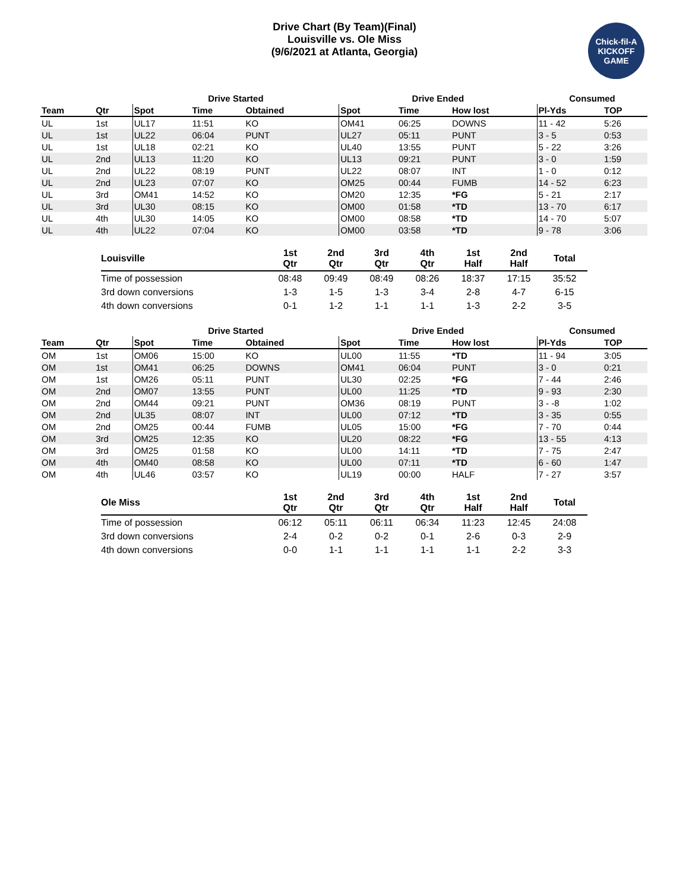Drive Chart (By Team)(Final)
Louisville vs. Ole Miss
(9/6/2021 at Atlanta, Georgia)
Chick-fil-A
KICKOFF
GAME
| | | Drive Started | | | | Drive Ended | | | Consumed | |
| --- | --- | --- | --- | --- | --- | --- | --- | --- | --- | --- |
| Team | Qtr | Spot | Time | Obtained | | Spot | Time | How lost | Pl-Yds | TOP |
| UL | 1st | UL17 | 11:51 | KO | | OM41 | 06:25 | DOWNS | 11 - 42 | 5:26 |
| UL | 1st | UL22 | 06:04 | PUNT | | UL27 | 05:11 | PUNT | 3 - 5 | 0:53 |
| UL | 1st | UL18 | 02:21 | KO | | UL40 | 13:55 | PUNT | 5 - 22 | 3:26 |
| UL | 2nd | UL13 | 11:20 | KO | | UL13 | 09:21 | PUNT | 3 - 0 | 1:59 |
| UL | 2nd | UL22 | 08:19 | PUNT | | UL22 | 08:07 | INT | 1 - 0 | 0:12 |
| UL | 2nd | UL23 | 07:07 | KO | | OM25 | 00:44 | FUMB | 14 - 52 | 6:23 |
| UL | 3rd | OM41 | 14:52 | KO | | OM20 | 12:35 | *FG | 5 - 21 | 2:17 |
| UL | 3rd | UL30 | 08:15 | KO | | OM00 | 01:58 | *TD | 13 - 70 | 6:17 |
| UL | 4th | UL30 | 14:05 | KO | | OM00 | 08:58 | *TD | 14 - 70 | 5:07 |
| UL | 4th | UL22 | 07:04 | KO | | OM00 | 03:58 | *TD | 9 - 78 | 3:06 |
| Louisville | 1st Qtr | 2nd Qtr | 3rd Qtr | 4th Qtr | 1st Half | 2nd Half | Total |
| --- | --- | --- | --- | --- | --- | --- | --- |
| Time of possession | 08:48 | 09:49 | 08:49 | 08:26 | 18:37 | 17:15 | 35:52 |
| 3rd down conversions | 1-3 | 1-5 | 1-3 | 3-4 | 2-8 | 4-7 | 6-15 |
| 4th down conversions | 0-1 | 1-2 | 1-1 | 1-1 | 1-3 | 2-2 | 3-5 |
| | | Drive Started | | | | Drive Ended | | | Consumed | |
| --- | --- | --- | --- | --- | --- | --- | --- | --- | --- | --- |
| Team | Qtr | Spot | Time | Obtained | | Spot | Time | How lost | Pl-Yds | TOP |
| OM | 1st | OM06 | 15:00 | KO | | UL00 | 11:55 | *TD | 11 - 94 | 3:05 |
| OM | 1st | OM41 | 06:25 | DOWNS | | OM41 | 06:04 | PUNT | 3 - 0 | 0:21 |
| OM | 1st | OM26 | 05:11 | PUNT | | UL30 | 02:25 | *FG | 7 - 44 | 2:46 |
| OM | 2nd | OM07 | 13:55 | PUNT | | UL00 | 11:25 | *TD | 9 - 93 | 2:30 |
| OM | 2nd | OM44 | 09:21 | PUNT | | OM36 | 08:19 | PUNT | 3 - -8 | 1:02 |
| OM | 2nd | UL35 | 08:07 | INT | | UL00 | 07:12 | *TD | 3 - 35 | 0:55 |
| OM | 2nd | OM25 | 00:44 | FUMB | | UL05 | 15:00 | *FG | 7 - 70 | 0:44 |
| OM | 3rd | OM25 | 12:35 | KO | | UL20 | 08:22 | *FG | 13 - 55 | 4:13 |
| OM | 3rd | OM25 | 01:58 | KO | | UL00 | 14:11 | *TD | 7 - 75 | 2:47 |
| OM | 4th | OM40 | 08:58 | KO | | UL00 | 07:11 | *TD | 6 - 60 | 1:47 |
| OM | 4th | UL46 | 03:57 | KO | | UL19 | 00:00 | HALF | 7 - 27 | 3:57 |
| Ole Miss | 1st Qtr | 2nd Qtr | 3rd Qtr | 4th Qtr | 1st Half | 2nd Half | Total |
| --- | --- | --- | --- | --- | --- | --- | --- |
| Time of possession | 06:12 | 05:11 | 06:11 | 06:34 | 11:23 | 12:45 | 24:08 |
| 3rd down conversions | 2-4 | 0-2 | 0-2 | 0-1 | 2-6 | 0-3 | 2-9 |
| 4th down conversions | 0-0 | 1-1 | 1-1 | 1-1 | 1-1 | 2-2 | 3-3 |